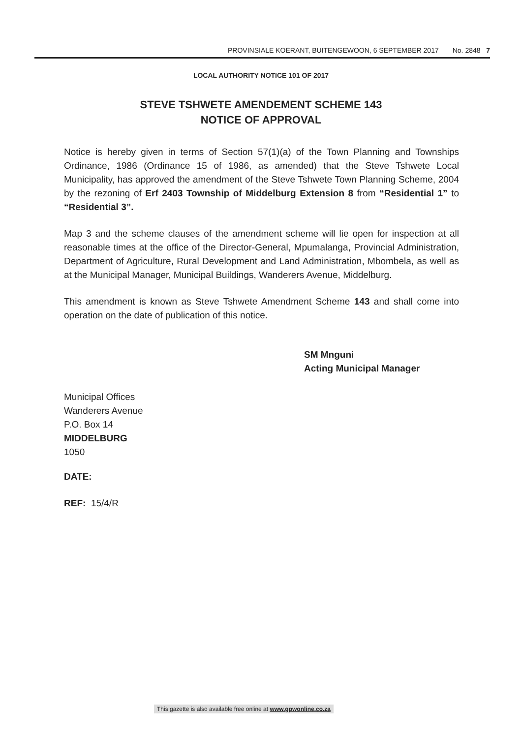PROVINSIALE KOERANT, BUITENGEWOON, 6 SEPTEMBER 2017 No. 2848 7
LOCAL AUTHORITY NOTICE 101 OF 2017
STEVE TSHWETE AMENDEMENT SCHEME 143
NOTICE OF APPROVAL
Notice is hereby given in terms of Section 57(1)(a) of the Town Planning and Townships Ordinance, 1986 (Ordinance 15 of 1986, as amended) that the Steve Tshwete Local Municipality, has approved the amendment of the Steve Tshwete Town Planning Scheme, 2004 by the rezoning of Erf 2403 Township of Middelburg Extension 8 from “Residential 1” to “Residential 3”.
Map 3 and the scheme clauses of the amendment scheme will lie open for inspection at all reasonable times at the office of the Director-General, Mpumalanga, Provincial Administration, Department of Agriculture, Rural Development and Land Administration, Mbombela, as well as at the Municipal Manager, Municipal Buildings, Wanderers Avenue, Middelburg.
This amendment is known as Steve Tshwete Amendment Scheme 143 and shall come into operation on the date of publication of this notice.
SM Mnguni
Acting Municipal Manager
Municipal Offices
Wanderers Avenue
P.O. Box 14
MIDDELBURG
1050
DATE:
REF: 15/4/R
This gazette is also available free online at www.gpwonline.co.za